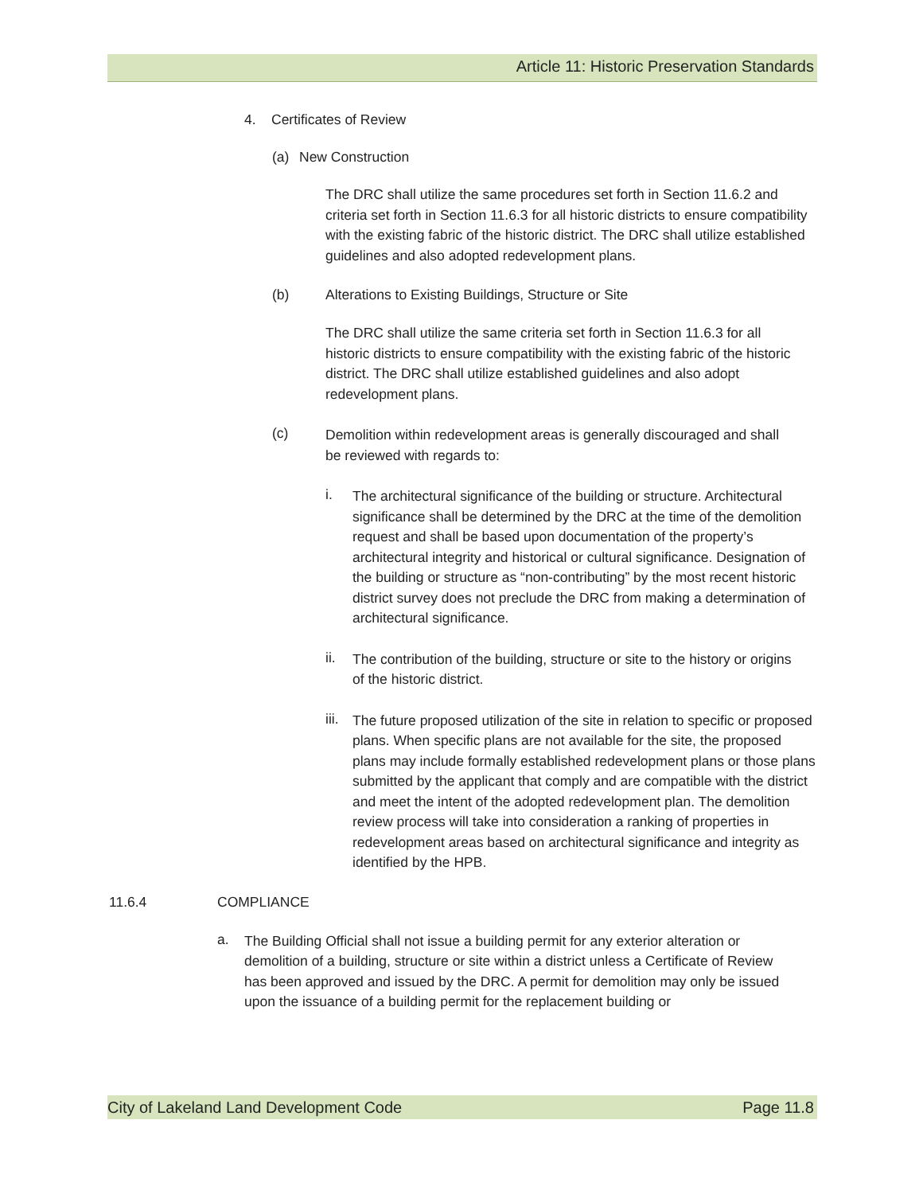Article 11: Historic Preservation Standards
4. Certificates of Review
(a) New Construction
The DRC shall utilize the same procedures set forth in Section 11.6.2 and criteria set forth in Section 11.6.3 for all historic districts to ensure compatibility with the existing fabric of the historic district. The DRC shall utilize established guidelines and also adopted redevelopment plans.
(b) Alterations to Existing Buildings, Structure or Site
The DRC shall utilize the same criteria set forth in Section 11.6.3 for all historic districts to ensure compatibility with the existing fabric of the historic district. The DRC shall utilize established guidelines and also adopt redevelopment plans.
(c)
Demolition within redevelopment areas is generally discouraged and shall be reviewed with regards to:
i.
The architectural significance of the building or structure. Architectural significance shall be determined by the DRC at the time of the demolition request and shall be based upon documentation of the property’s architectural integrity and historical or cultural significance. Designation of the building or structure as “non-contributing” by the most recent historic district survey does not preclude the DRC from making a determination of architectural significance.
ii.
The contribution of the building, structure or site to the history or origins of the historic district.
iii.
The future proposed utilization of the site in relation to specific or proposed plans. When specific plans are not available for the site, the proposed plans may include formally established redevelopment plans or those plans submitted by the applicant that comply and are compatible with the district and meet the intent of the adopted redevelopment plan. The demolition review process will take into consideration a ranking of properties in redevelopment areas based on architectural significance and integrity as identified by the HPB.
11.6.4 COMPLIANCE
a.
The Building Official shall not issue a building permit for any exterior alteration or demolition of a building, structure or site within a district unless a Certificate of Review has been approved and issued by the DRC. A permit for demolition may only be issued upon the issuance of a building permit for the replacement building or
City of Lakeland Land Development Code Page 11.8